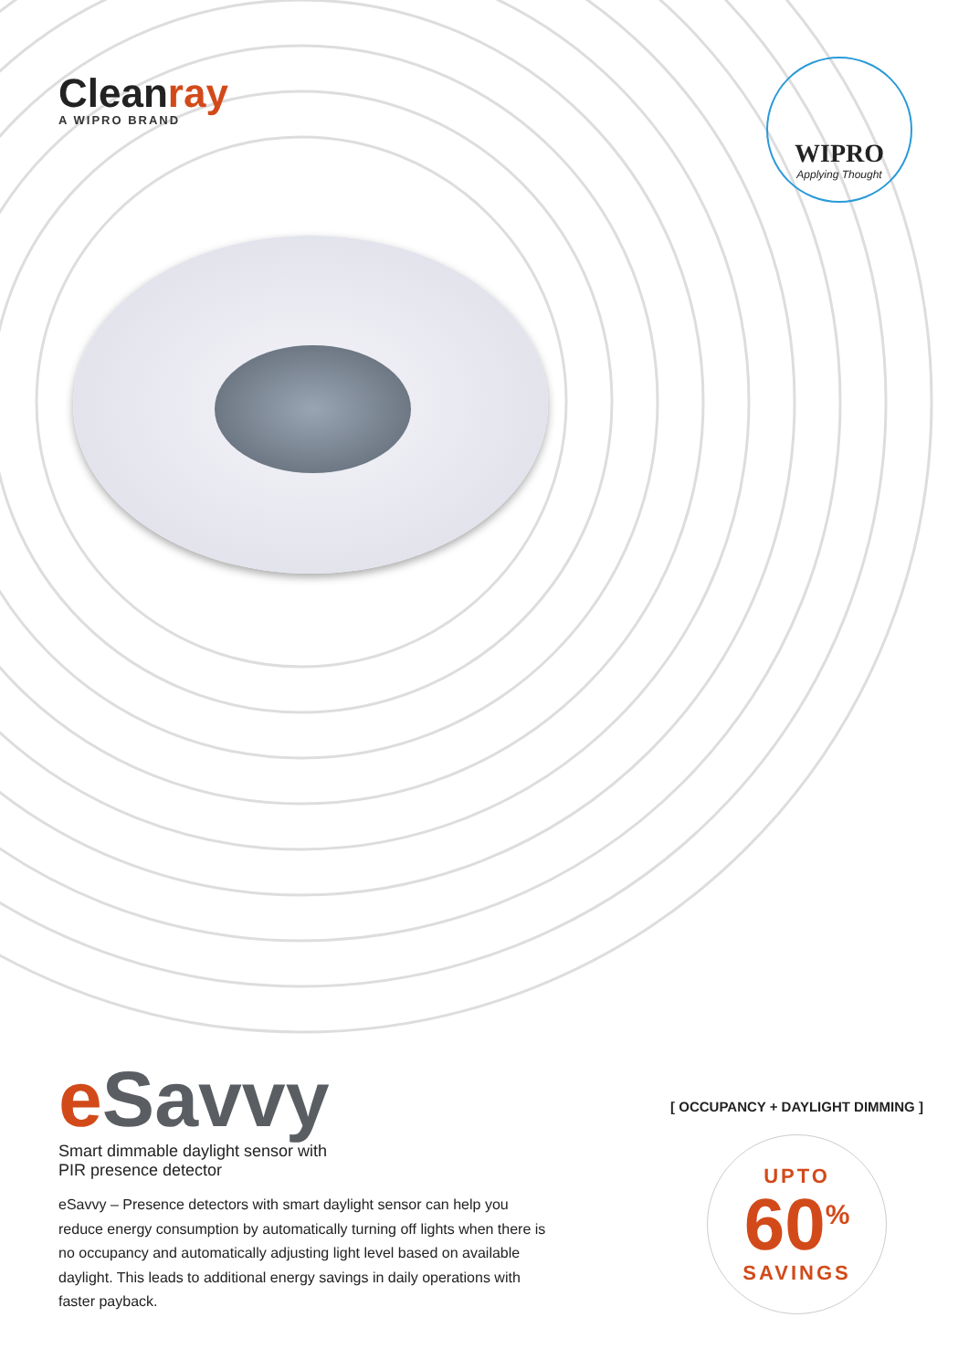Cleanray
A WIPRO BRAND
WIPRO
Applying Thought
e Savvy
Smart dimmable daylight sensor with
PIR presence detector
eSavvy – Presence detectors with smart daylight sensor can help you reduce energy consumption by automatically turning off lights when there is no occupancy and automatically adjusting light level based on available daylight. This leads to additional energy savings in daily operations with faster payback.
[ OCCUPANCY + DAYLIGHT DIMMING ]
UPTO
60<sup>%</sup>
SAVINGS